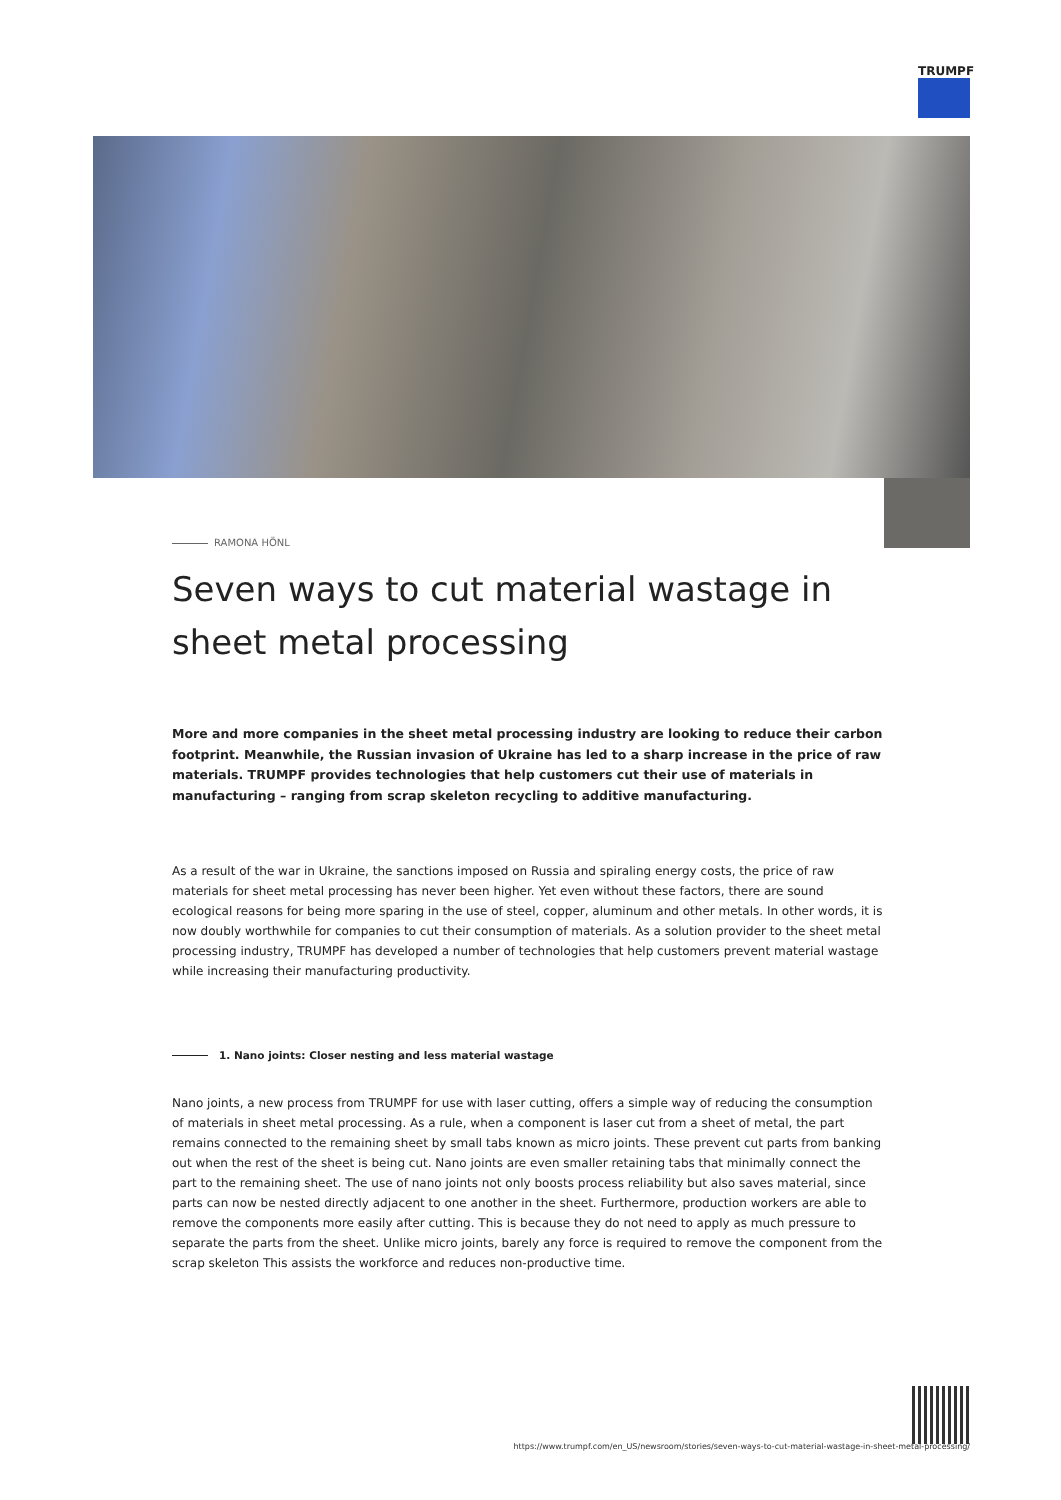TRUMPF
RAMONA HÖNL
Seven ways to cut material wastage in sheet metal processing
More and more companies in the sheet metal processing industry are looking to reduce their carbon footprint. Meanwhile, the Russian invasion of Ukraine has led to a sharp increase in the price of raw materials. TRUMPF provides technologies that help customers cut their use of materials in manufacturing – ranging from scrap skeleton recycling to additive manufacturing.
As a result of the war in Ukraine, the sanctions imposed on Russia and spiraling energy costs, the price of raw materials for sheet metal processing has never been higher. Yet even without these factors, there are sound ecological reasons for being more sparing in the use of steel, copper, aluminum and other metals. In other words, it is now doubly worthwhile for companies to cut their consumption of materials. As a solution provider to the sheet metal processing industry, TRUMPF has developed a number of technologies that help customers prevent material wastage while increasing their manufacturing productivity.
1. Nano joints: Closer nesting and less material wastage
Nano joints, a new process from TRUMPF for use with laser cutting, offers a simple way of reducing the consumption of materials in sheet metal processing. As a rule, when a component is laser cut from a sheet of metal, the part remains connected to the remaining sheet by small tabs known as micro joints. These prevent cut parts from banking out when the rest of the sheet is being cut. Nano joints are even smaller retaining tabs that minimally connect the part to the remaining sheet. The use of nano joints not only boosts process reliability but also saves material, since parts can now be nested directly adjacent to one another in the sheet. Furthermore, production workers are able to remove the components more easily after cutting. This is because they do not need to apply as much pressure to separate the parts from the sheet. Unlike micro joints, barely any force is required to remove the component from the scrap skeleton This assists the workforce and reduces non-productive time.
https://www.trumpf.com/en_US/newsroom/stories/seven-ways-to-cut-material-wastage-in-sheet-metal-processing/